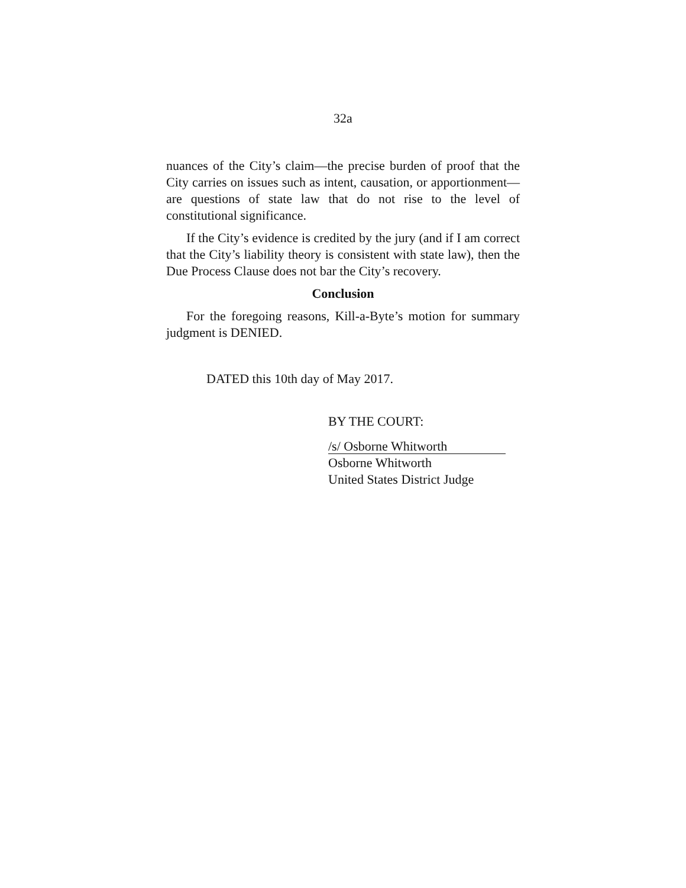32a
nuances of the City’s claim—the precise burden of proof that the City carries on issues such as intent, causation, or apportionment—are questions of state law that do not rise to the level of constitutional significance.
If the City’s evidence is credited by the jury (and if I am correct that the City’s liability theory is consistent with state law), then the Due Process Clause does not bar the City’s recovery.
Conclusion
For the foregoing reasons, Kill-a-Byte’s motion for summary judgment is DENIED.
DATED this 10th day of May 2017.
BY THE COURT:
/s/ Osborne Whitworth
Osborne Whitworth
United States District Judge